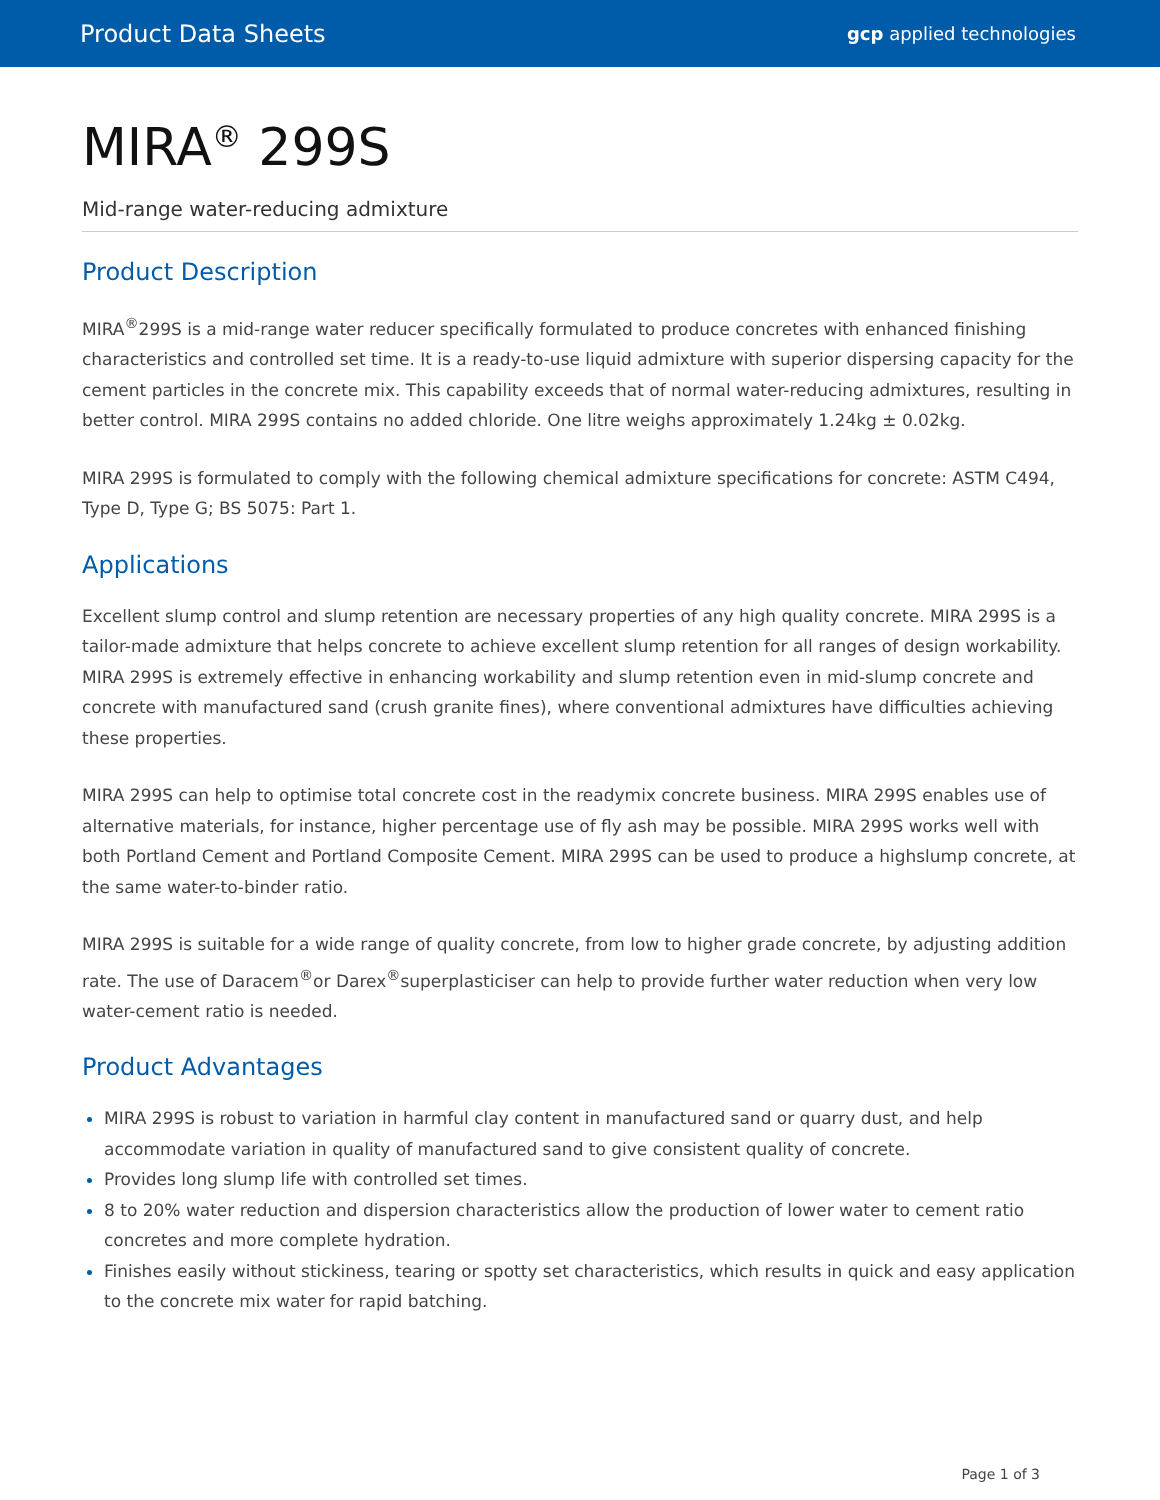Product Data Sheets gcp applied technologies
MIRA<sup>®</sup> 299S
Mid-range water-reducing admixture
Product Description
MIRA<sup>®</sup>299S is a mid-range water reducer specifically formulated to produce concretes with enhanced finishing characteristics and controlled set time. It is a ready-to-use liquid admixture with superior dispersing capacity for the cement particles in the concrete mix. This capability exceeds that of normal water-reducing admixtures, resulting in better control. MIRA 299S contains no added chloride. One litre weighs approximately 1.24kg ± 0.02kg.
MIRA 299S is formulated to comply with the following chemical admixture specifications for concrete: ASTM C494, Type D, Type G; BS 5075: Part 1.
Applications
Excellent slump control and slump retention are necessary properties of any high quality concrete. MIRA 299S is a tailor-made admixture that helps concrete to achieve excellent slump retention for all ranges of design workability. MIRA 299S is extremely effective in enhancing workability and slump retention even in mid-slump concrete and concrete with manufactured sand (crush granite fines), where conventional admixtures have difficulties achieving these properties.
MIRA 299S can help to optimise total concrete cost in the readymix concrete business. MIRA 299S enables use of alternative materials, for instance, higher percentage use of fly ash may be possible. MIRA 299S works well with both Portland Cement and Portland Composite Cement. MIRA 299S can be used to produce a highslump concrete, at the same water-to-binder ratio.
MIRA 299S is suitable for a wide range of quality concrete, from low to higher grade concrete, by adjusting addition rate. The use of Daracem<sup>®</sup>or Darex<sup>®</sup>superplasticiser can help to provide further water reduction when very low water-cement ratio is needed.
Product Advantages
MIRA 299S is robust to variation in harmful clay content in manufactured sand or quarry dust, and help accommodate variation in quality of manufactured sand to give consistent quality of concrete.
Provides long slump life with controlled set times.
8 to 20% water reduction and dispersion characteristics allow the production of lower water to cement ratio concretes and more complete hydration.
Finishes easily without stickiness, tearing or spotty set characteristics, which results in quick and easy application to the concrete mix water for rapid batching.
Page 1 of 3